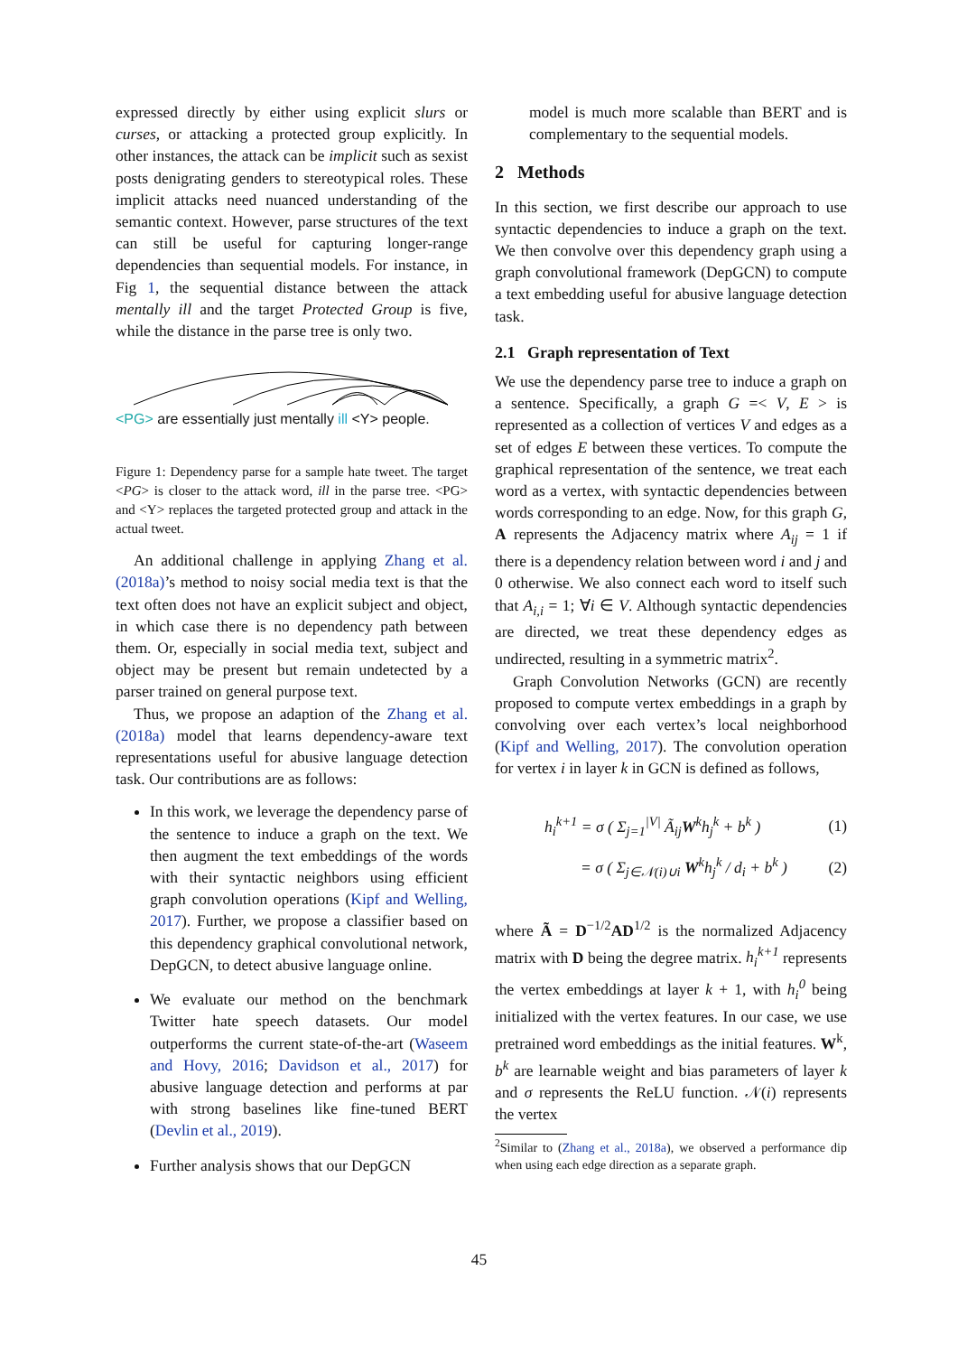expressed directly by either using explicit slurs or curses, or attacking a protected group explicitly. In other instances, the attack can be implicit such as sexist posts denigrating genders to stereotypical roles. These implicit attacks need nuanced understanding of the semantic context. However, parse structures of the text can still be useful for capturing longer-range dependencies than sequential models. For instance, in Fig 1, the sequential distance between the attack mentally ill and the target Protected Group is five, while the distance in the parse tree is only two.
<PG> are essentially just mentally ill <Y> people.
Figure 1: Dependency parse for a sample hate tweet. The target <PG> is closer to the attack word, ill in the parse tree. <PG> and <Y> replaces the targeted protected group and attack in the actual tweet.
An additional challenge in applying Zhang et al. (2018a)’s method to noisy social media text is that the text often does not have an explicit subject and object, in which case there is no dependency path between them. Or, especially in social media text, subject and object may be present but remain undetected by a parser trained on general purpose text.
Thus, we propose an adaption of the Zhang et al. (2018a) model that learns dependency-aware text representations useful for abusive language detection task. Our contributions are as follows:
In this work, we leverage the dependency parse of the sentence to induce a graph on the text. We then augment the text embeddings of the words with their syntactic neighbors using efficient graph convolution operations (Kipf and Welling, 2017). Further, we propose a classifier based on this dependency graphical convolutional network, DepGCN, to detect abusive language online.
We evaluate our method on the benchmark Twitter hate speech datasets. Our model outperforms the current state-of-the-art (Waseem and Hovy, 2016; Davidson et al., 2017) for abusive language detection and performs at par with strong baselines like fine-tuned BERT (Devlin et al., 2019).
Further analysis shows that our DepGCN
model is much more scalable than BERT and is complementary to the sequential models.
2 Methods
In this section, we first describe our approach to use syntactic dependencies to induce a graph on the text. We then convolve over this dependency graph using a graph convolutional framework (DepGCN) to compute a text embedding useful for abusive language detection task.
2.1 Graph representation of Text
We use the dependency parse tree to induce a graph on a sentence. Specifically, a graph G =< V, E > is represented as a collection of vertices V and edges as a set of edges E between these vertices. To compute the graphical representation of the sentence, we treat each word as a vertex, with syntactic dependencies between words corresponding to an edge. Now, for this graph G, A represents the Adjacency matrix where A<sub>ij</sub> = 1 if there is a dependency relation between word i and j and 0 otherwise. We also connect each word to itself such that A<sub>i,i</sub> = 1; ∀i ∈ V. Although syntactic dependencies are directed, we treat these dependency edges as undirected, resulting in a symmetric matrix<sup>2</sup>.
Graph Convolution Networks (GCN) are recently proposed to compute vertex embeddings in a graph by convolving over each vertex’s local neighborhood (Kipf and Welling, 2017). The convolution operation for vertex i in layer k in GCN is defined as follows,
h<sub>i</sub><sup>k+1</sup> = σ ( Σ<sub>j=1</sub><sup>|V|</sup> Ã<sub>ij</sub>W<sup>k</sup>h<sub>j</sub><sup>k</sup> + b<sup>k</sup> ) (1)
= σ ( Σ<sub>j∈𝒩(i)∪i</sub> W<sup>k</sup>h<sub>j</sub><sup>k</sup> / d<sub>i</sub> + b<sup>k</sup> ) (2)
where Ã = D<sup>−1/2</sup>AD<sup>1/2</sup> is the normalized Adjacency matrix with D being the degree matrix. h<sub>i</sub><sup>k+1</sup> represents the vertex embeddings at layer k + 1, with h<sub>i</sub><sup>0</sup> being initialized with the vertex features. In our case, we use pretrained word embeddings as the initial features. W<sup>k</sup>, b<sup>k</sup> are learnable weight and bias parameters of layer k and σ represents the ReLU function. 𝒩(i) represents the vertex
<sup>2</sup> Similar to (Zhang et al., 2018a), we observed a performance dip when using each edge direction as a separate graph.
45